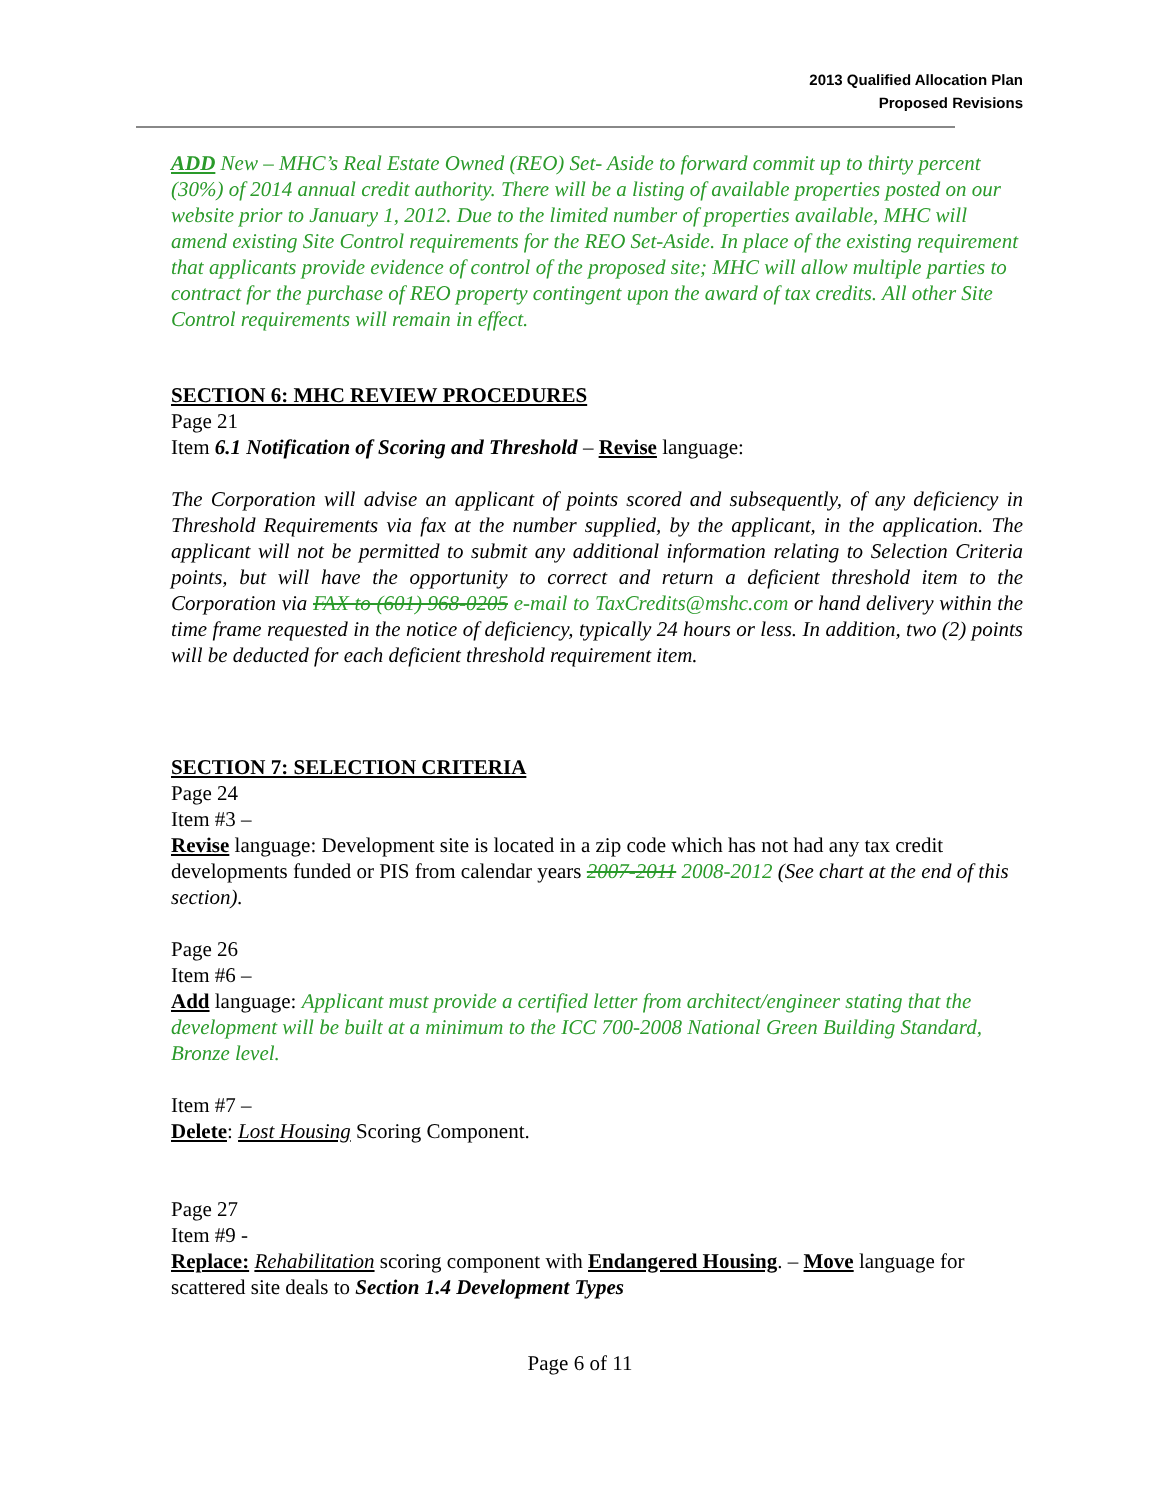2013 Qualified Allocation Plan
Proposed Revisions
ADD New – MHC’s Real Estate Owned (REO) Set- Aside to forward commit up to thirty percent (30%) of 2014 annual credit authority. There will be a listing of available properties posted on our website prior to January 1, 2012. Due to the limited number of properties available, MHC will amend existing Site Control requirements for the REO Set-Aside. In place of the existing requirement that applicants provide evidence of control of the proposed site; MHC will allow multiple parties to contract for the purchase of REO property contingent upon the award of tax credits. All other Site Control requirements will remain in effect.
SECTION 6: MHC REVIEW PROCEDURES
Page 21
Item 6.1 Notification of Scoring and Threshold – Revise language:
The Corporation will advise an applicant of points scored and subsequently, of any deficiency in Threshold Requirements via fax at the number supplied, by the applicant, in the application. The applicant will not be permitted to submit any additional information relating to Selection Criteria points, but will have the opportunity to correct and return a deficient threshold item to the Corporation via FAX to (601) 968-0205 e-mail to TaxCredits@mshc.com or hand delivery within the time frame requested in the notice of deficiency, typically 24 hours or less. In addition, two (2) points will be deducted for each deficient threshold requirement item.
SECTION 7: SELECTION CRITERIA
Page 24
Item #3 –
Revise language: Development site is located in a zip code which has not had any tax credit developments funded or PIS from calendar years 2007-2011 2008-2012 (See chart at the end of this section).
Page 26
Item #6 –
Add language: Applicant must provide a certified letter from architect/engineer stating that the development will be built at a minimum to the ICC 700-2008 National Green Building Standard, Bronze level.
Item #7 –
Delete: Lost Housing Scoring Component.
Page 27
Item #9 -
Replace: Rehabilitation scoring component with Endangered Housing. – Move language for scattered site deals to Section 1.4 Development Types
Page 6 of 11